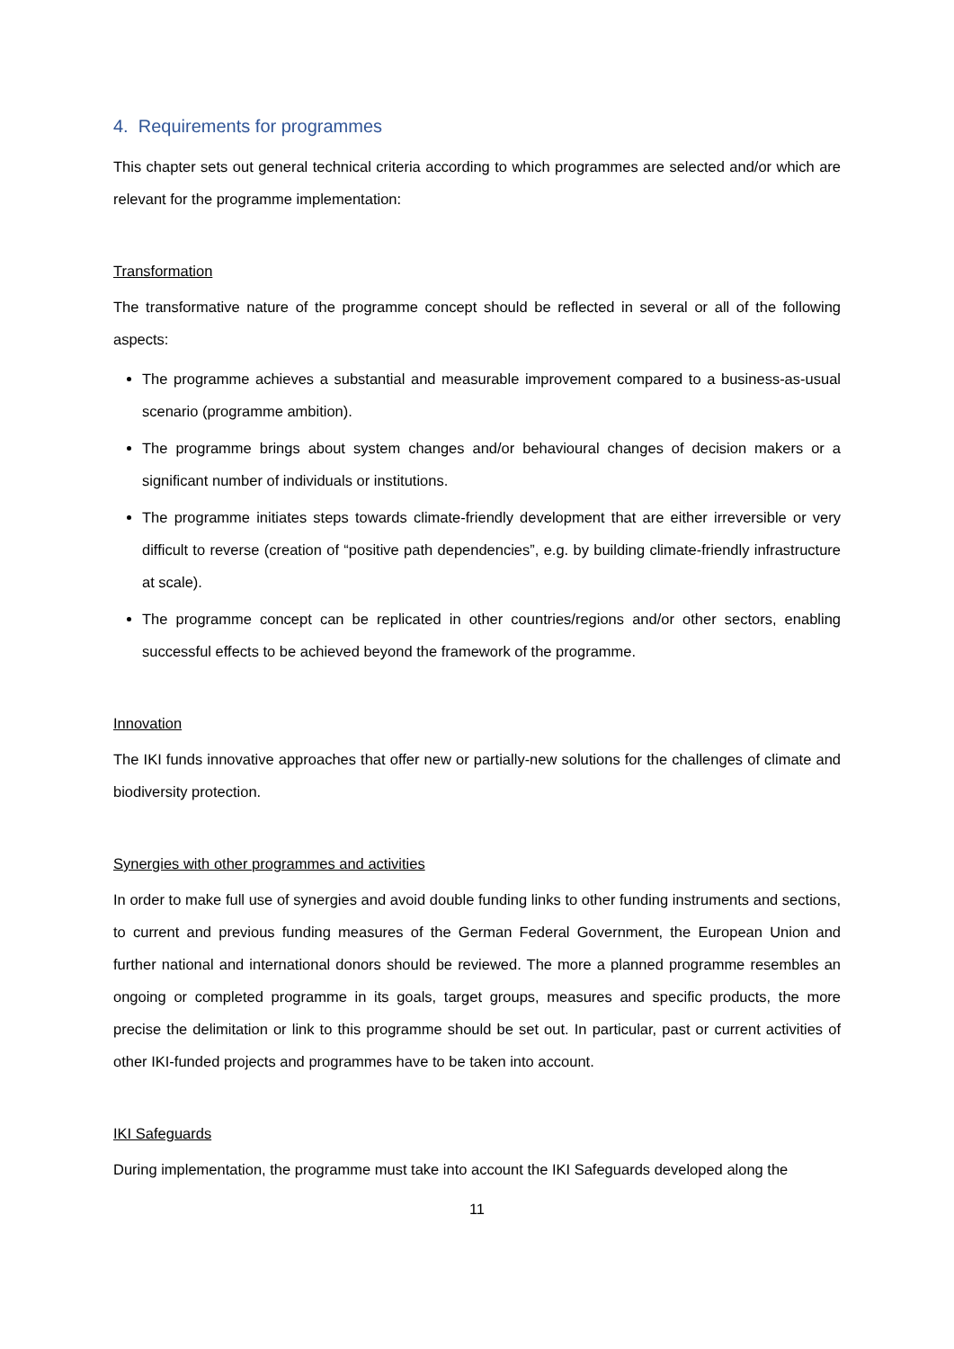4. Requirements for programmes
This chapter sets out general technical criteria according to which programmes are selected and/or which are relevant for the programme implementation:
Transformation
The transformative nature of the programme concept should be reflected in several or all of the following aspects:
The programme achieves a substantial and measurable improvement compared to a business-as-usual scenario (programme ambition).
The programme brings about system changes and/or behavioural changes of decision makers or a significant number of individuals or institutions.
The programme initiates steps towards climate-friendly development that are either irreversible or very difficult to reverse (creation of “positive path dependencies”, e.g. by building climate-friendly infrastructure at scale).
The programme concept can be replicated in other countries/regions and/or other sectors, enabling successful effects to be achieved beyond the framework of the programme.
Innovation
The IKI funds innovative approaches that offer new or partially-new solutions for the challenges of climate and biodiversity protection.
Synergies with other programmes and activities
In order to make full use of synergies and avoid double funding links to other funding instruments and sections, to current and previous funding measures of the German Federal Government, the European Union and further national and international donors should be reviewed. The more a planned programme resembles an ongoing or completed programme in its goals, target groups, measures and specific products, the more precise the delimitation or link to this programme should be set out. In particular, past or current activities of other IKI-funded projects and programmes have to be taken into account.
IKI Safeguards
During implementation, the programme must take into account the IKI Safeguards developed along the
11